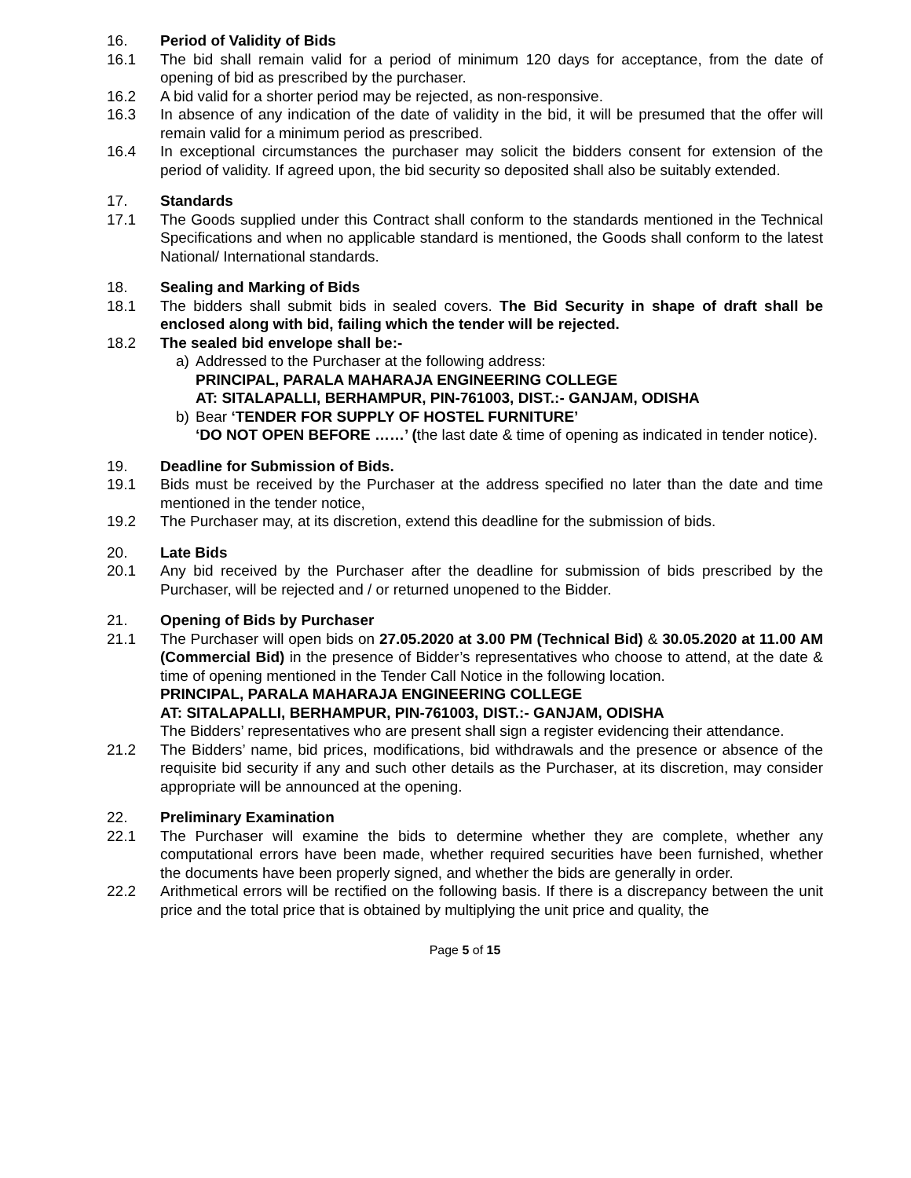16. Period of Validity of Bids
16.1 The bid shall remain valid for a period of minimum 120 days for acceptance, from the date of opening of bid as prescribed by the purchaser.
16.2 A bid valid for a shorter period may be rejected, as non-responsive.
16.3 In absence of any indication of the date of validity in the bid, it will be presumed that the offer will remain valid for a minimum period as prescribed.
16.4 In exceptional circumstances the purchaser may solicit the bidders consent for extension of the period of validity. If agreed upon, the bid security so deposited shall also be suitably extended.
17. Standards
17.1 The Goods supplied under this Contract shall conform to the standards mentioned in the Technical Specifications and when no applicable standard is mentioned, the Goods shall conform to the latest National/ International standards.
18. Sealing and Marking of Bids
18.1 The bidders shall submit bids in sealed covers. The Bid Security in shape of draft shall be enclosed along with bid, failing which the tender will be rejected.
18.2 The sealed bid envelope shall be:-
a) Addressed to the Purchaser at the following address:
PRINCIPAL, PARALA MAHARAJA ENGINEERING COLLEGE
AT: SITALAPALLI, BERHAMPUR, PIN-761003, DIST.:- GANJAM, ODISHA
b) Bear ‘TENDER FOR SUPPLY OF HOSTEL FURNITURE’
‘DO NOT OPEN BEFORE ……’ (the last date & time of opening as indicated in tender notice).
19. Deadline for Submission of Bids.
19.1 Bids must be received by the Purchaser at the address specified no later than the date and time mentioned in the tender notice,
19.2 The Purchaser may, at its discretion, extend this deadline for the submission of bids.
20. Late Bids
20.1 Any bid received by the Purchaser after the deadline for submission of bids prescribed by the Purchaser, will be rejected and / or returned unopened to the Bidder.
21. Opening of Bids by Purchaser
21.1 The Purchaser will open bids on 27.05.2020 at 3.00 PM (Technical Bid) & 30.05.2020 at 11.00 AM (Commercial Bid) in the presence of Bidder’s representatives who choose to attend, at the date & time of opening mentioned in the Tender Call Notice in the following location.
PRINCIPAL, PARALA MAHARAJA ENGINEERING COLLEGE
AT: SITALAPALLI, BERHAMPUR, PIN-761003, DIST.:- GANJAM, ODISHA
The Bidders’ representatives who are present shall sign a register evidencing their attendance.
21.2 The Bidders’ name, bid prices, modifications, bid withdrawals and the presence or absence of the requisite bid security if any and such other details as the Purchaser, at its discretion, may consider appropriate will be announced at the opening.
22. Preliminary Examination
22.1 The Purchaser will examine the bids to determine whether they are complete, whether any computational errors have been made, whether required securities have been furnished, whether the documents have been properly signed, and whether the bids are generally in order.
22.2 Arithmetical errors will be rectified on the following basis. If there is a discrepancy between the unit price and the total price that is obtained by multiplying the unit price and quality, the
Page 5 of 15